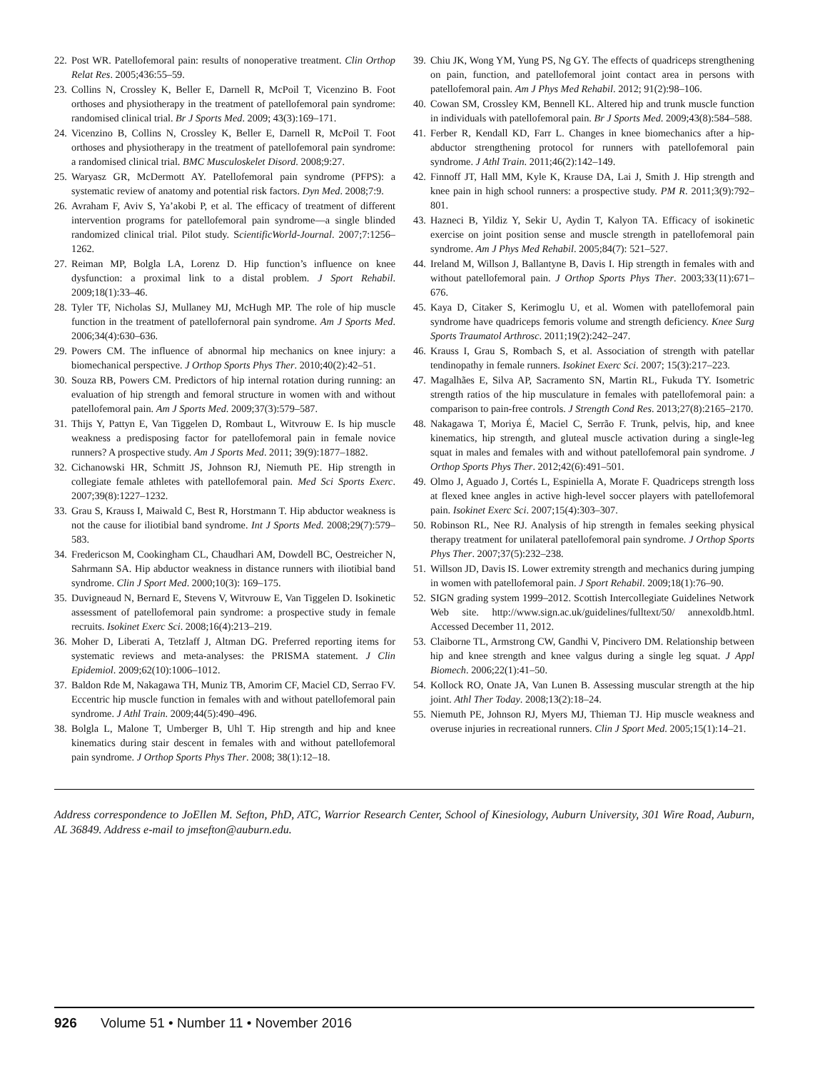22. Post WR. Patellofemoral pain: results of nonoperative treatment. Clin Orthop Relat Res. 2005;436:55–59.
23. Collins N, Crossley K, Beller E, Darnell R, McPoil T, Vicenzino B. Foot orthoses and physiotherapy in the treatment of patellofemoral pain syndrome: randomised clinical trial. Br J Sports Med. 2009; 43(3):169–171.
24. Vicenzino B, Collins N, Crossley K, Beller E, Darnell R, McPoil T. Foot orthoses and physiotherapy in the treatment of patellofemoral pain syndrome: a randomised clinical trial. BMC Musculoskelet Disord. 2008;9:27.
25. Waryasz GR, McDermott AY. Patellofemoral pain syndrome (PFPS): a systematic review of anatomy and potential risk factors. Dyn Med. 2008;7:9.
26. Avraham F, Aviv S, Ya’akobi P, et al. The efficacy of treatment of different intervention programs for patellofemoral pain syndrome—a single blinded randomized clinical trial. Pilot study. ScientificWorld-Journal. 2007;7:1256–1262.
27. Reiman MP, Bolgla LA, Lorenz D. Hip function’s influence on knee dysfunction: a proximal link to a distal problem. J Sport Rehabil. 2009;18(1):33–46.
28. Tyler TF, Nicholas SJ, Mullaney MJ, McHugh MP. The role of hip muscle function in the treatment of patellofernoral pain syndrome. Am J Sports Med. 2006;34(4):630–636.
29. Powers CM. The influence of abnormal hip mechanics on knee injury: a biomechanical perspective. J Orthop Sports Phys Ther. 2010;40(2):42–51.
30. Souza RB, Powers CM. Predictors of hip internal rotation during running: an evaluation of hip strength and femoral structure in women with and without patellofemoral pain. Am J Sports Med. 2009;37(3):579–587.
31. Thijs Y, Pattyn E, Van Tiggelen D, Rombaut L, Witvrouw E. Is hip muscle weakness a predisposing factor for patellofemoral pain in female novice runners? A prospective study. Am J Sports Med. 2011; 39(9):1877–1882.
32. Cichanowski HR, Schmitt JS, Johnson RJ, Niemuth PE. Hip strength in collegiate female athletes with patellofemoral pain. Med Sci Sports Exerc. 2007;39(8):1227–1232.
33. Grau S, Krauss I, Maiwald C, Best R, Horstmann T. Hip abductor weakness is not the cause for iliotibial band syndrome. Int J Sports Med. 2008;29(7):579–583.
34. Fredericson M, Cookingham CL, Chaudhari AM, Dowdell BC, Oestreicher N, Sahrmann SA. Hip abductor weakness in distance runners with iliotibial band syndrome. Clin J Sport Med. 2000;10(3): 169–175.
35. Duvigneaud N, Bernard E, Stevens V, Witvrouw E, Van Tiggelen D. Isokinetic assessment of patellofemoral pain syndrome: a prospective study in female recruits. Isokinet Exerc Sci. 2008;16(4):213–219.
36. Moher D, Liberati A, Tetzlaff J, Altman DG. Preferred reporting items for systematic reviews and meta-analyses: the PRISMA statement. J Clin Epidemiol. 2009;62(10):1006–1012.
37. Baldon Rde M, Nakagawa TH, Muniz TB, Amorim CF, Maciel CD, Serrao FV. Eccentric hip muscle function in females with and without patellofemoral pain syndrome. J Athl Train. 2009;44(5):490–496.
38. Bolgla L, Malone T, Umberger B, Uhl T. Hip strength and hip and knee kinematics during stair descent in females with and without patellofemoral pain syndrome. J Orthop Sports Phys Ther. 2008; 38(1):12–18.
39. Chiu JK, Wong YM, Yung PS, Ng GY. The effects of quadriceps strengthening on pain, function, and patellofemoral joint contact area in persons with patellofemoral pain. Am J Phys Med Rehabil. 2012; 91(2):98–106.
40. Cowan SM, Crossley KM, Bennell KL. Altered hip and trunk muscle function in individuals with patellofemoral pain. Br J Sports Med. 2009;43(8):584–588.
41. Ferber R, Kendall KD, Farr L. Changes in knee biomechanics after a hip-abductor strengthening protocol for runners with patellofemoral pain syndrome. J Athl Train. 2011;46(2):142–149.
42. Finnoff JT, Hall MM, Kyle K, Krause DA, Lai J, Smith J. Hip strength and knee pain in high school runners: a prospective study. PM R. 2011;3(9):792–801.
43. Hazneci B, Yildiz Y, Sekir U, Aydin T, Kalyon TA. Efficacy of isokinetic exercise on joint position sense and muscle strength in patellofemoral pain syndrome. Am J Phys Med Rehabil. 2005;84(7): 521–527.
44. Ireland M, Willson J, Ballantyne B, Davis I. Hip strength in females with and without patellofemoral pain. J Orthop Sports Phys Ther. 2003;33(11):671–676.
45. Kaya D, Citaker S, Kerimoglu U, et al. Women with patellofemoral pain syndrome have quadriceps femoris volume and strength deficiency. Knee Surg Sports Traumatol Arthrosc. 2011;19(2):242–247.
46. Krauss I, Grau S, Rombach S, et al. Association of strength with patellar tendinopathy in female runners. Isokinet Exerc Sci. 2007; 15(3):217–223.
47. Magalhães E, Silva AP, Sacramento SN, Martin RL, Fukuda TY. Isometric strength ratios of the hip musculature in females with patellofemoral pain: a comparison to pain-free controls. J Strength Cond Res. 2013;27(8):2165–2170.
48. Nakagawa T, Moriya É, Maciel C, Serrão F. Trunk, pelvis, hip, and knee kinematics, hip strength, and gluteal muscle activation during a single-leg squat in males and females with and without patellofemoral pain syndrome. J Orthop Sports Phys Ther. 2012;42(6):491–501.
49. Olmo J, Aguado J, Cortés L, Espiniella A, Morate F. Quadriceps strength loss at flexed knee angles in active high-level soccer players with patellofemoral pain. Isokinet Exerc Sci. 2007;15(4):303–307.
50. Robinson RL, Nee RJ. Analysis of hip strength in females seeking physical therapy treatment for unilateral patellofemoral pain syndrome. J Orthop Sports Phys Ther. 2007;37(5):232–238.
51. Willson JD, Davis IS. Lower extremity strength and mechanics during jumping in women with patellofemoral pain. J Sport Rehabil. 2009;18(1):76–90.
52. SIGN grading system 1999–2012. Scottish Intercollegiate Guidelines Network Web site. http://www.sign.ac.uk/guidelines/fulltext/50/ annexoldb.html. Accessed December 11, 2012.
53. Claiborne TL, Armstrong CW, Gandhi V, Pincivero DM. Relationship between hip and knee strength and knee valgus during a single leg squat. J Appl Biomech. 2006;22(1):41–50.
54. Kollock RO, Onate JA, Van Lunen B. Assessing muscular strength at the hip joint. Athl Ther Today. 2008;13(2):18–24.
55. Niemuth PE, Johnson RJ, Myers MJ, Thieman TJ. Hip muscle weakness and overuse injuries in recreational runners. Clin J Sport Med. 2005;15(1):14–21.
Address correspondence to JoEllen M. Sefton, PhD, ATC, Warrior Research Center, School of Kinesiology, Auburn University, 301 Wire Road, Auburn, AL 36849. Address e-mail to jmsefton@auburn.edu.
926 Volume 51 • Number 11 • November 2016